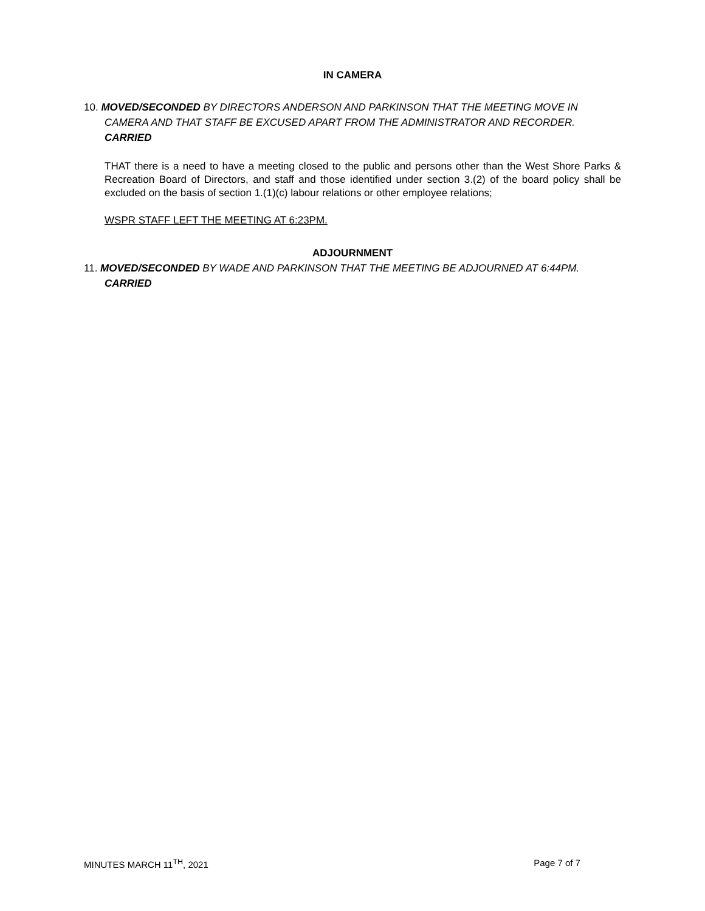IN CAMERA
10. MOVED/SECONDED BY DIRECTORS ANDERSON AND PARKINSON THAT THE MEETING MOVE IN
CAMERA AND THAT STAFF BE EXCUSED APART FROM THE ADMINISTRATOR AND RECORDER.
CARRIED
THAT there is a need to have a meeting closed to the public and persons other than the West Shore Parks & Recreation Board of Directors, and staff and those identified under section 3.(2) of the board policy shall be excluded on the basis of section 1.(1)(c) labour relations or other employee relations;
WSPR STAFF LEFT THE MEETING AT 6:23PM.
ADJOURNMENT
11. MOVED/SECONDED BY WADE AND PARKINSON THAT THE MEETING BE ADJOURNED AT 6:44PM.
CARRIED
MINUTES MARCH 11<sup>TH</sup>, 2021 Page 7 of 7